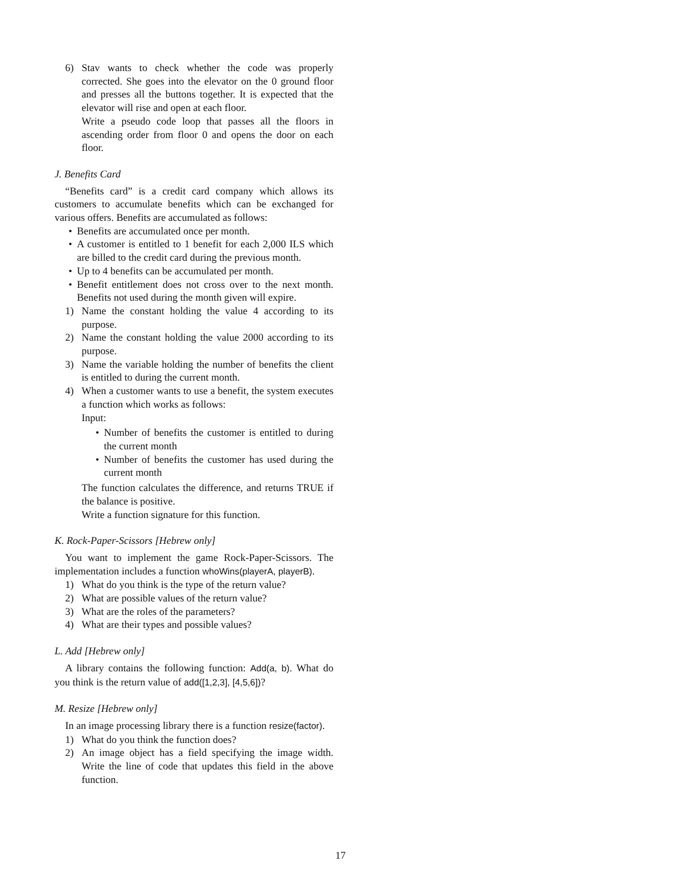6) Stav wants to check whether the code was properly corrected. She goes into the elevator on the 0 ground floor and presses all the buttons together. It is expected that the elevator will rise and open at each floor.
Write a pseudo code loop that passes all the floors in ascending order from floor 0 and opens the door on each floor.
J. Benefits Card
“Benefits card” is a credit card company which allows its customers to accumulate benefits which can be exchanged for various offers. Benefits are accumulated as follows:
• Benefits are accumulated once per month.
• A customer is entitled to 1 benefit for each 2,000 ILS which are billed to the credit card during the previous month.
• Up to 4 benefits can be accumulated per month.
• Benefit entitlement does not cross over to the next month. Benefits not used during the month given will expire.
1) Name the constant holding the value 4 according to its purpose.
2) Name the constant holding the value 2000 according to its purpose.
3) Name the variable holding the number of benefits the client is entitled to during the current month.
4) When a customer wants to use a benefit, the system executes a function which works as follows:
Input:
• Number of benefits the customer is entitled to during the current month
• Number of benefits the customer has used during the current month
The function calculates the difference, and returns TRUE if the balance is positive.
Write a function signature for this function.
K. Rock-Paper-Scissors [Hebrew only]
You want to implement the game Rock-Paper-Scissors. The implementation includes a function whoWins(playerA, playerB).
1) What do you think is the type of the return value?
2) What are possible values of the return value?
3) What are the roles of the parameters?
4) What are their types and possible values?
L. Add [Hebrew only]
A library contains the following function: Add(a, b). What do you think is the return value of add([1,2,3], [4,5,6])?
M. Resize [Hebrew only]
In an image processing library there is a function resize(factor).
1) What do you think the function does?
2) An image object has a field specifying the image width. Write the line of code that updates this field in the above function.
17